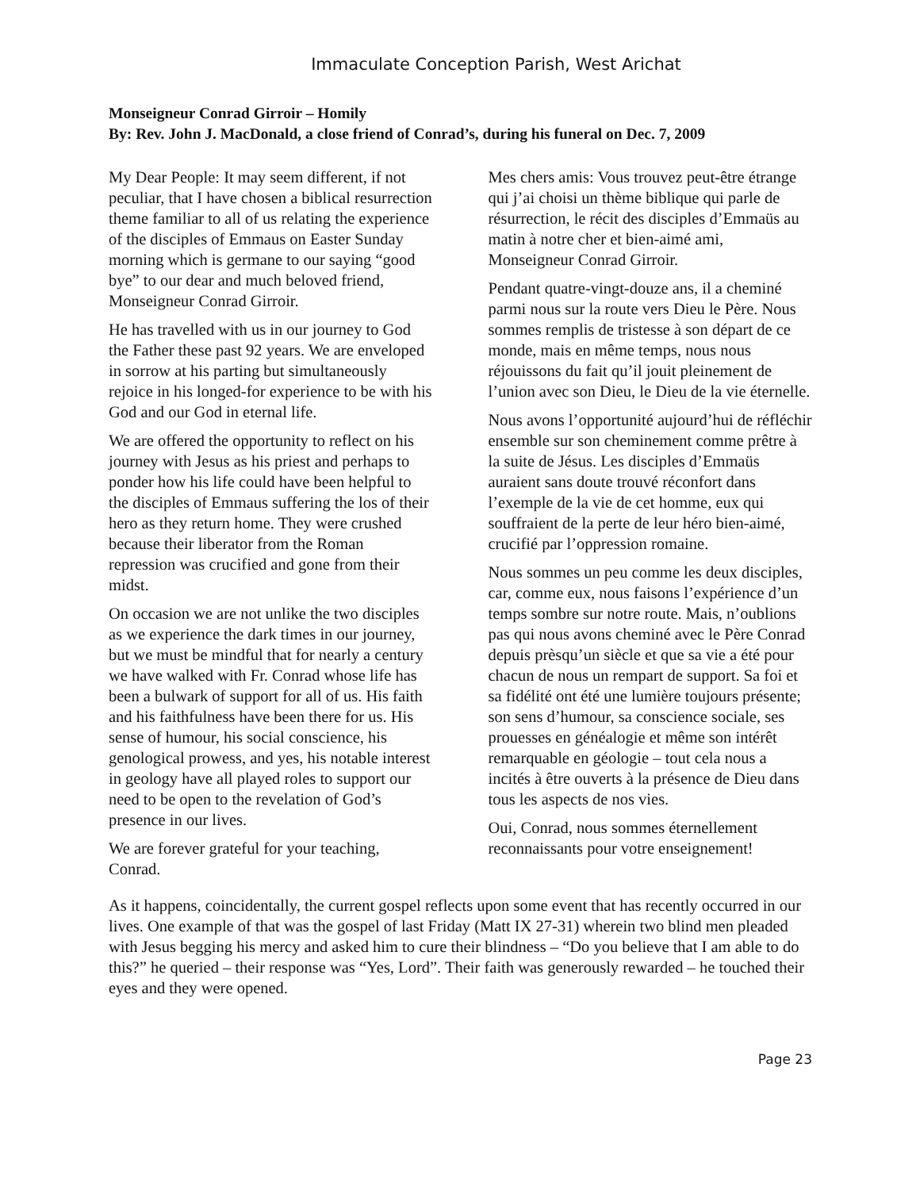Immaculate Conception Parish, West Arichat
Monseigneur Conrad Girroir – Homily
By: Rev. John J. MacDonald, a close friend of Conrad’s, during his funeral on Dec. 7, 2009
My Dear People: It may seem different, if not peculiar, that I have chosen a biblical resurrection theme familiar to all of us relating the experience of the disciples of Emmaus on Easter Sunday morning which is germane to our saying “good bye” to our dear and much beloved friend, Monseigneur Conrad Girroir.
He has travelled with us in our journey to God the Father these past 92 years. We are enveloped in sorrow at his parting but simultaneously rejoice in his longed-for experience to be with his God and our God in eternal life.
We are offered the opportunity to reflect on his journey with Jesus as his priest and perhaps to ponder how his life could have been helpful to the disciples of Emmaus suffering the los of their hero as they return home. They were crushed because their liberator from the Roman repression was crucified and gone from their midst.
On occasion we are not unlike the two disciples as we experience the dark times in our journey, but we must be mindful that for nearly a century we have walked with Fr. Conrad whose life has been a bulwark of support for all of us. His faith and his faithfulness have been there for us. His sense of humour, his social conscience, his genological prowess, and yes, his notable interest in geology have all played roles to support our need to be open to the revelation of God’s presence in our lives.
We are forever grateful for your teaching, Conrad.
Mes chers amis: Vous trouvez peut-être étrange qui j’ai choisi un thème biblique qui parle de résurrection, le récit des disciples d’Emmaüs au matin à notre cher et bien-aimé ami, Monseigneur Conrad Girroir.
Pendant quatre-vingt-douze ans, il a cheminé parmi nous sur la route vers Dieu le Père. Nous sommes remplis de tristesse à son départ de ce monde, mais en même temps, nous nous réjouissons du fait qu’il jouit pleinement de l’union avec son Dieu, le Dieu de la vie éternelle.
Nous avons l’opportunité aujourd’hui de réfléchir ensemble sur son cheminement comme prêtre à la suite de Jésus. Les disciples d’Emmaüs auraient sans doute trouvé réconfort dans l’exemple de la vie de cet homme, eux qui souffraient de la perte de leur héro bien-aimé, crucifié par l’oppression romaine.
Nous sommes un peu comme les deux disciples, car, comme eux, nous faisons l’expérience d’un temps sombre sur notre route. Mais, n’oublions pas qui nous avons cheminé avec le Père Conrad depuis prèsqu’un siècle et que sa vie a été pour chacun de nous un rempart de support. Sa foi et sa fidélité ont été une lumière toujours présente; son sens d’humour, sa conscience sociale, ses prouesses en généalogie et même son intérêt remarquable en géologie – tout cela nous a incités à être ouverts à la présence de Dieu dans tous les aspects de nos vies.
Oui, Conrad, nous sommes éternellement reconnaissants pour votre enseignement!
As it happens, coincidentally, the current gospel reflects upon some event that has recently occurred in our lives. One example of that was the gospel of last Friday (Matt IX 27-31) wherein two blind men pleaded with Jesus begging his mercy and asked him to cure their blindness – “Do you believe that I am able to do this?” he queried – their response was “Yes, Lord”. Their faith was generously rewarded – he touched their eyes and they were opened.
Page 23